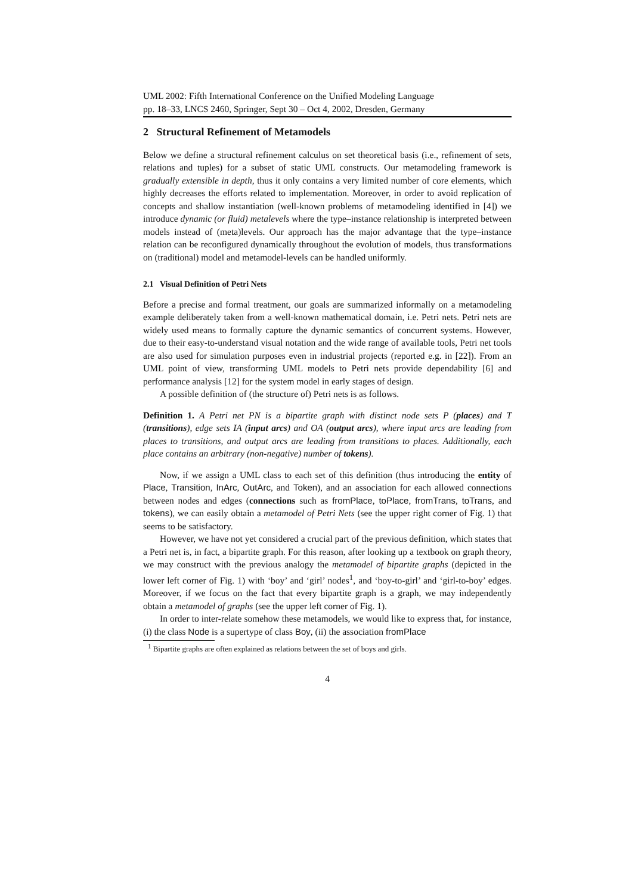UML 2002: Fifth International Conference on the Unified Modeling Language
pp. 18–33, LNCS 2460, Springer, Sept 30 – Oct 4, 2002, Dresden, Germany
2 Structural Refinement of Metamodels
Below we define a structural refinement calculus on set theoretical basis (i.e., refinement of sets, relations and tuples) for a subset of static UML constructs. Our metamodeling framework is gradually extensible in depth, thus it only contains a very limited number of core elements, which highly decreases the efforts related to implementation. Moreover, in order to avoid replication of concepts and shallow instantiation (well-known problems of metamodeling identified in [4]) we introduce dynamic (or fluid) metalevels where the type–instance relationship is interpreted between models instead of (meta)levels. Our approach has the major advantage that the type–instance relation can be reconfigured dynamically throughout the evolution of models, thus transformations on (traditional) model and metamodel-levels can be handled uniformly.
2.1 Visual Definition of Petri Nets
Before a precise and formal treatment, our goals are summarized informally on a metamodeling example deliberately taken from a well-known mathematical domain, i.e. Petri nets. Petri nets are widely used means to formally capture the dynamic semantics of concurrent systems. However, due to their easy-to-understand visual notation and the wide range of available tools, Petri net tools are also used for simulation purposes even in industrial projects (reported e.g. in [22]). From an UML point of view, transforming UML models to Petri nets provide dependability [6] and performance analysis [12] for the system model in early stages of design.
A possible definition of (the structure of) Petri nets is as follows.
Definition 1. A Petri net PN is a bipartite graph with distinct node sets P (places) and T (transitions), edge sets IA (input arcs) and OA (output arcs), where input arcs are leading from places to transitions, and output arcs are leading from transitions to places. Additionally, each place contains an arbitrary (non-negative) number of tokens).
Now, if we assign a UML class to each set of this definition (thus introducing the entity of Place, Transition, InArc, OutArc, and Token), and an association for each allowed connections between nodes and edges (connections such as fromPlace, toPlace, fromTrans, toTrans, and tokens), we can easily obtain a metamodel of Petri Nets (see the upper right corner of Fig. 1) that seems to be satisfactory.
However, we have not yet considered a crucial part of the previous definition, which states that a Petri net is, in fact, a bipartite graph. For this reason, after looking up a textbook on graph theory, we may construct with the previous analogy the metamodel of bipartite graphs (depicted in the lower left corner of Fig. 1) with ‘boy’ and ‘girl’ nodes<sup>1</sup>, and ‘boy-to-girl’ and ‘girl-to-boy’ edges. Moreover, if we focus on the fact that every bipartite graph is a graph, we may independently obtain a metamodel of graphs (see the upper left corner of Fig. 1).
In order to inter-relate somehow these metamodels, we would like to express that, for instance, (i) the class Node is a supertype of class Boy, (ii) the association fromPlace
<sup>1</sup> Bipartite graphs are often explained as relations between the set of boys and girls.
4